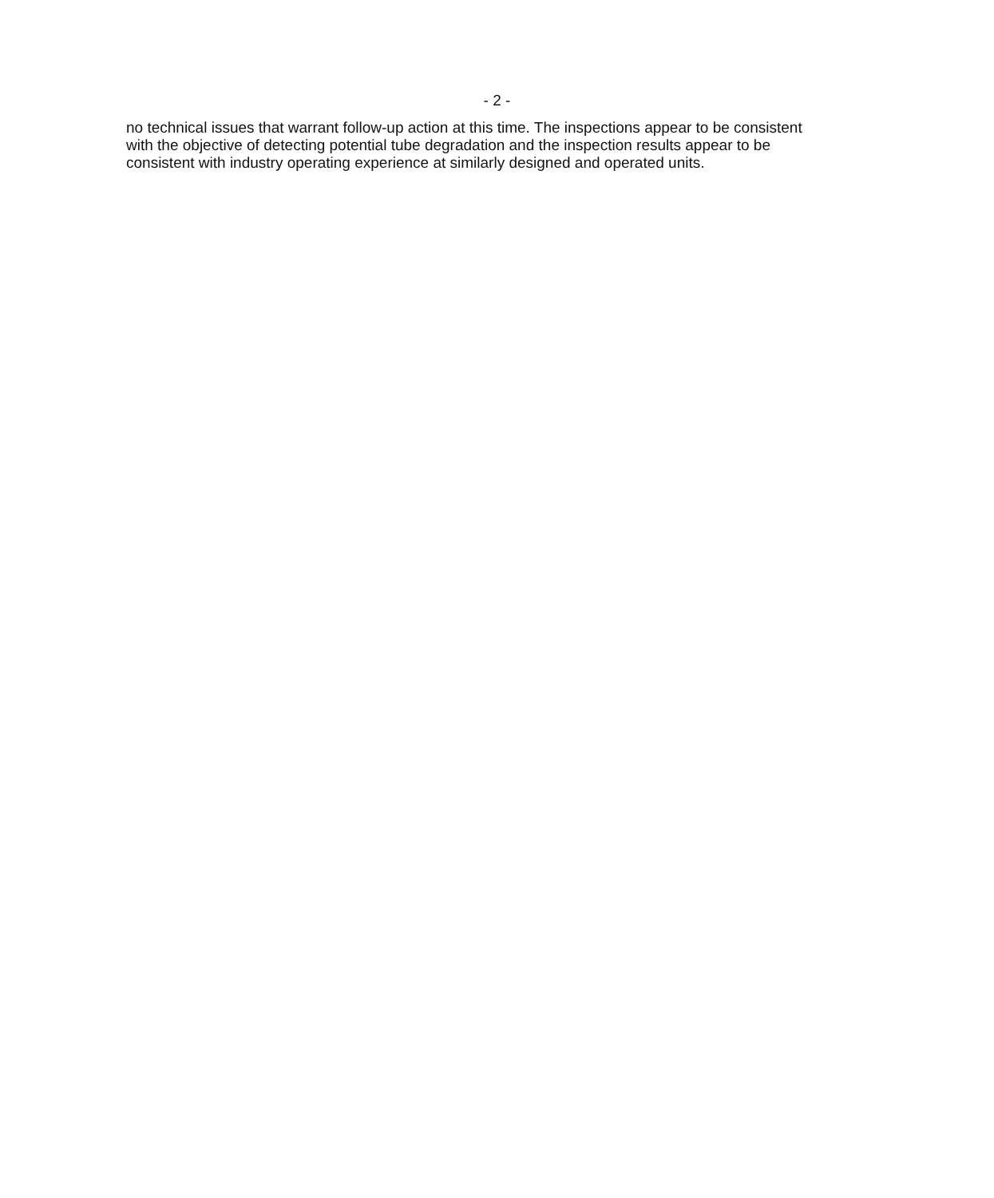- 2 -
no technical issues that warrant follow-up action at this time. The inspections appear to be consistent with the objective of detecting potential tube degradation and the inspection results appear to be consistent with industry operating experience at similarly designed and operated units.